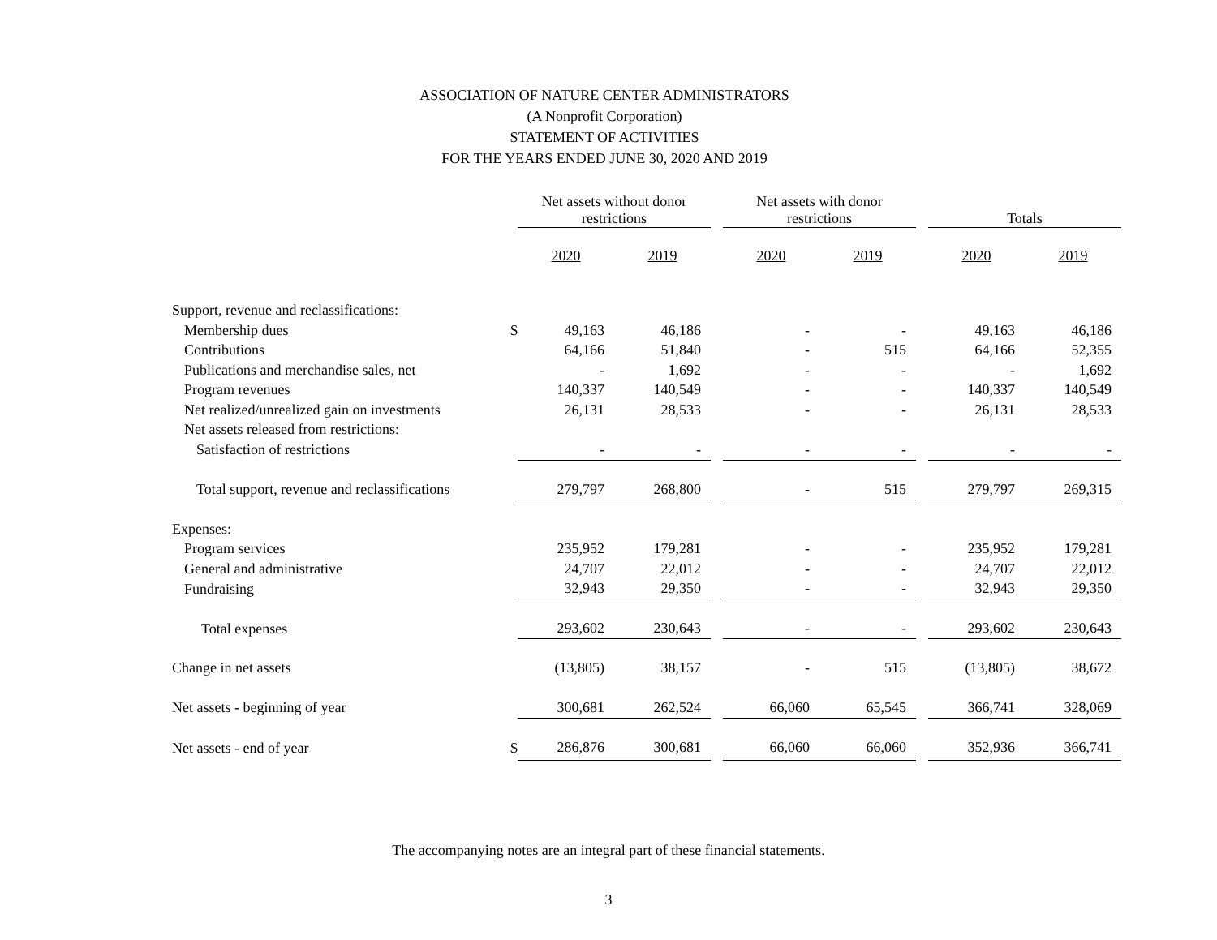ASSOCIATION OF NATURE CENTER ADMINISTRATORS
(A Nonprofit Corporation)
STATEMENT OF ACTIVITIES
FOR THE YEARS ENDED JUNE 30, 2020 AND 2019
| | | Net assets without donor restrictions | | | Net assets with donor restrictions | | | Totals | |
| | | 2020 | 2019 | | 2020 | 2019 | | 2020 | 2019 |
| Support, revenue and reclassifications: | | | | | | | | | |
| Membership dues | $ | 49,163 | 46,186 | | - | - | | 49,163 | 46,186 |
| Contributions | | 64,166 | 51,840 | | - | 515 | | 64,166 | 52,355 |
| Publications and merchandise sales, net | | - | 1,692 | | - | - | | - | 1,692 |
| Program revenues | | 140,337 | 140,549 | | - | - | | 140,337 | 140,549 |
| Net realized/unrealized gain on investments | | 26,131 | 28,533 | | - | - | | 26,131 | 28,533 |
| Net assets released from restrictions: | | | | | | | | | |
| Satisfaction of restrictions | | - | - | | - | - | | - | - |
| Total support, revenue and reclassifications | | 279,797 | 268,800 | | - | 515 | | 279,797 | 269,315 |
| Expenses: | | | | | | | | | |
| Program services | | 235,952 | 179,281 | | - | - | | 235,952 | 179,281 |
| General and administrative | | 24,707 | 22,012 | | - | - | | 24,707 | 22,012 |
| Fundraising | | 32,943 | 29,350 | | - | - | | 32,943 | 29,350 |
| Total expenses | | 293,602 | 230,643 | | - | - | | 293,602 | 230,643 |
| Change in net assets | | (13,805) | 38,157 | | - | 515 | | (13,805) | 38,672 |
| Net assets - beginning of year | | 300,681 | 262,524 | | 66,060 | 65,545 | | 366,741 | 328,069 |
| Net assets - end of year | $ | 286,876 | 300,681 | | 66,060 | 66,060 | | 352,936 | 366,741 |
The accompanying notes are an integral part of these financial statements.
3